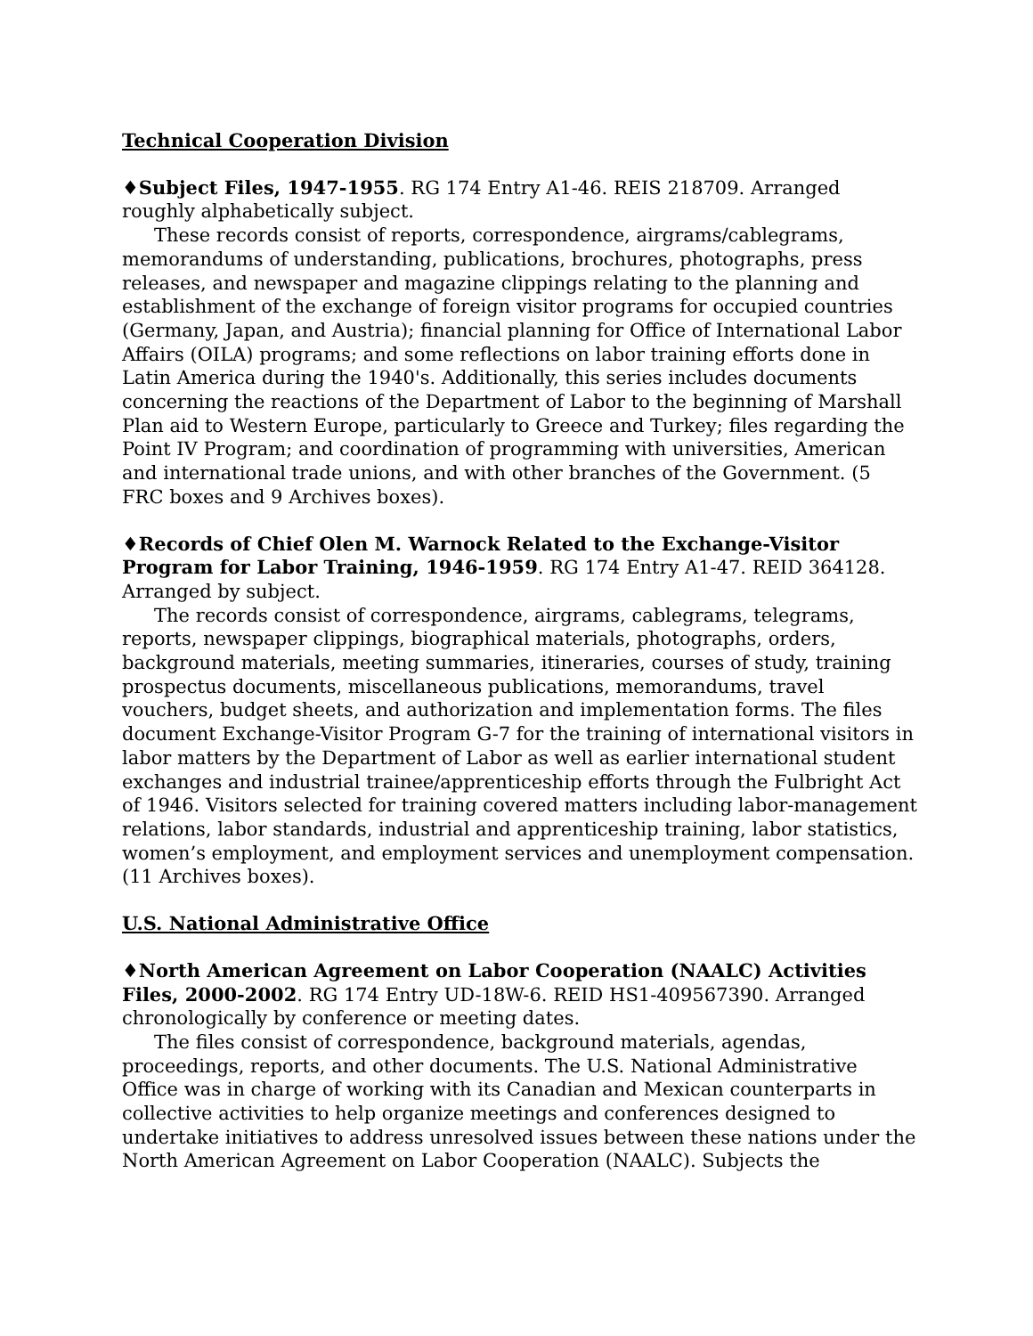Technical Cooperation Division
♦Subject Files, 1947-1955. RG 174 Entry A1-46. REIS 218709. Arranged roughly alphabetically subject.
These records consist of reports, correspondence, airgrams/cablegrams, memorandums of understanding, publications, brochures, photographs, press releases, and newspaper and magazine clippings relating to the planning and establishment of the exchange of foreign visitor programs for occupied countries (Germany, Japan, and Austria); financial planning for Office of International Labor Affairs (OILA) programs; and some reflections on labor training efforts done in Latin America during the 1940's. Additionally, this series includes documents concerning the reactions of the Department of Labor to the beginning of Marshall Plan aid to Western Europe, particularly to Greece and Turkey; files regarding the Point IV Program; and coordination of programming with universities, American and international trade unions, and with other branches of the Government. (5 FRC boxes and 9 Archives boxes).
♦Records of Chief Olen M. Warnock Related to the Exchange-Visitor Program for Labor Training, 1946-1959. RG 174 Entry A1-47. REID 364128. Arranged by subject.
The records consist of correspondence, airgrams, cablegrams, telegrams, reports, newspaper clippings, biographical materials, photographs, orders, background materials, meeting summaries, itineraries, courses of study, training prospectus documents, miscellaneous publications, memorandums, travel vouchers, budget sheets, and authorization and implementation forms. The files document Exchange-Visitor Program G-7 for the training of international visitors in labor matters by the Department of Labor as well as earlier international student exchanges and industrial trainee/apprenticeship efforts through the Fulbright Act of 1946. Visitors selected for training covered matters including labor-management relations, labor standards, industrial and apprenticeship training, labor statistics, women’s employment, and employment services and unemployment compensation. (11 Archives boxes).
U.S. National Administrative Office
♦North American Agreement on Labor Cooperation (NAALC) Activities Files, 2000-2002. RG 174 Entry UD-18W-6. REID HS1-409567390. Arranged chronologically by conference or meeting dates.
The files consist of correspondence, background materials, agendas, proceedings, reports, and other documents. The U.S. National Administrative Office was in charge of working with its Canadian and Mexican counterparts in collective activities to help organize meetings and conferences designed to undertake initiatives to address unresolved issues between these nations under the North American Agreement on Labor Cooperation (NAALC). Subjects the